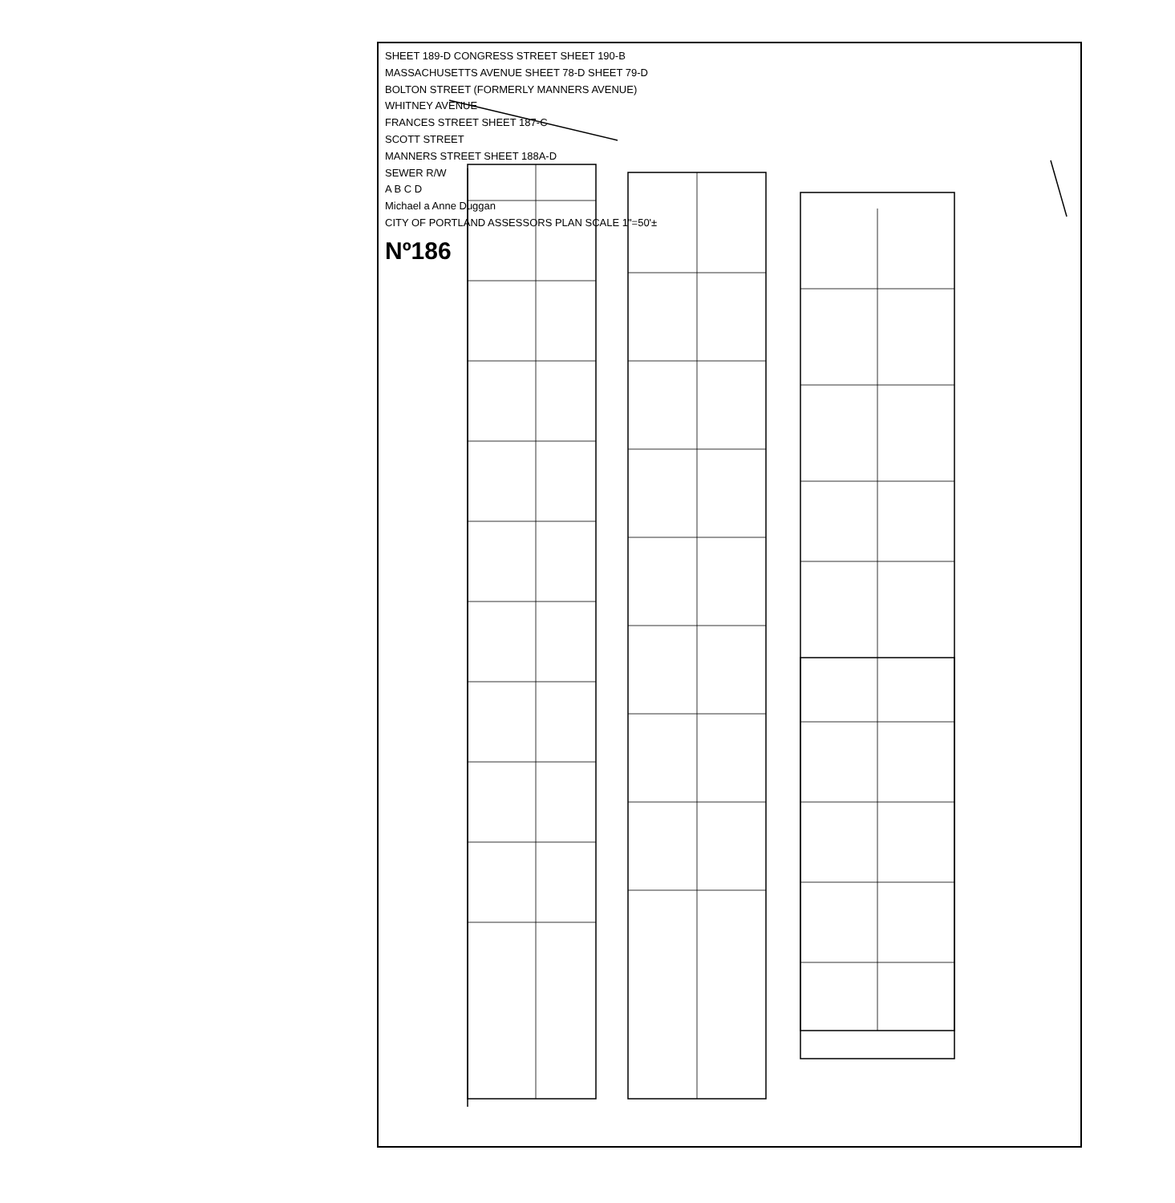SHEET 189-D CONGRESS STREET SHEET 190-B
MASSACHUSETTS AVENUE SHEET 78-D SHEET 79-D
BOLTON STREET (FORMERLY MANNERS AVENUE)
WHITNEY AVENUE
FRANCES STREET SHEET 187-C
SCOTT STREET
MANNERS STREET SHEET 188A-D
SEWER R/W
A B C D
Michael a Anne Duggan
CITY OF PORTLAND ASSESSORS PLAN SCALE 1"=50'±
Nº186